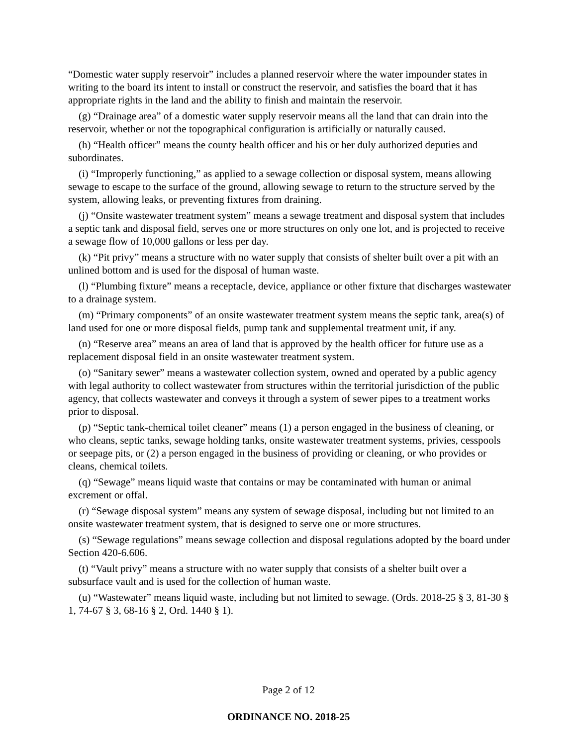“Domestic water supply reservoir” includes a planned reservoir where the water impounder states in writing to the board its intent to install or construct the reservoir, and satisfies the board that it has appropriate rights in the land and the ability to finish and maintain the reservoir.
(g) “Drainage area” of a domestic water supply reservoir means all the land that can drain into the reservoir, whether or not the topographical configuration is artificially or naturally caused.
(h) “Health officer” means the county health officer and his or her duly authorized deputies and subordinates.
(i) “Improperly functioning,” as applied to a sewage collection or disposal system, means allowing sewage to escape to the surface of the ground, allowing sewage to return to the structure served by the system, allowing leaks, or preventing fixtures from draining.
(j) “Onsite wastewater treatment system” means a sewage treatment and disposal system that includes a septic tank and disposal field, serves one or more structures on only one lot, and is projected to receive a sewage flow of 10,000 gallons or less per day.
(k) “Pit privy” means a structure with no water supply that consists of shelter built over a pit with an unlined bottom and is used for the disposal of human waste.
(l) “Plumbing fixture” means a receptacle, device, appliance or other fixture that discharges wastewater to a drainage system.
(m) “Primary components” of an onsite wastewater treatment system means the septic tank, area(s) of land used for one or more disposal fields, pump tank and supplemental treatment unit, if any.
(n) “Reserve area” means an area of land that is approved by the health officer for future use as a replacement disposal field in an onsite wastewater treatment system.
(o) “Sanitary sewer” means a wastewater collection system, owned and operated by a public agency with legal authority to collect wastewater from structures within the territorial jurisdiction of the public agency, that collects wastewater and conveys it through a system of sewer pipes to a treatment works prior to disposal.
(p) “Septic tank-chemical toilet cleaner” means (1) a person engaged in the business of cleaning, or who cleans, septic tanks, sewage holding tanks, onsite wastewater treatment systems, privies, cesspools or seepage pits, or (2) a person engaged in the business of providing or cleaning, or who provides or cleans, chemical toilets.
(q) “Sewage” means liquid waste that contains or may be contaminated with human or animal excrement or offal.
(r) “Sewage disposal system” means any system of sewage disposal, including but not limited to an onsite wastewater treatment system, that is designed to serve one or more structures.
(s) “Sewage regulations” means sewage collection and disposal regulations adopted by the board under Section 420-6.606.
(t) “Vault privy” means a structure with no water supply that consists of a shelter built over a subsurface vault and is used for the collection of human waste.
(u) “Wastewater” means liquid waste, including but not limited to sewage. (Ords. 2018-25 § 3, 81-30 § 1, 74-67 § 3, 68-16 § 2, Ord. 1440 § 1).
Page 2 of 12
ORDINANCE NO. 2018-25